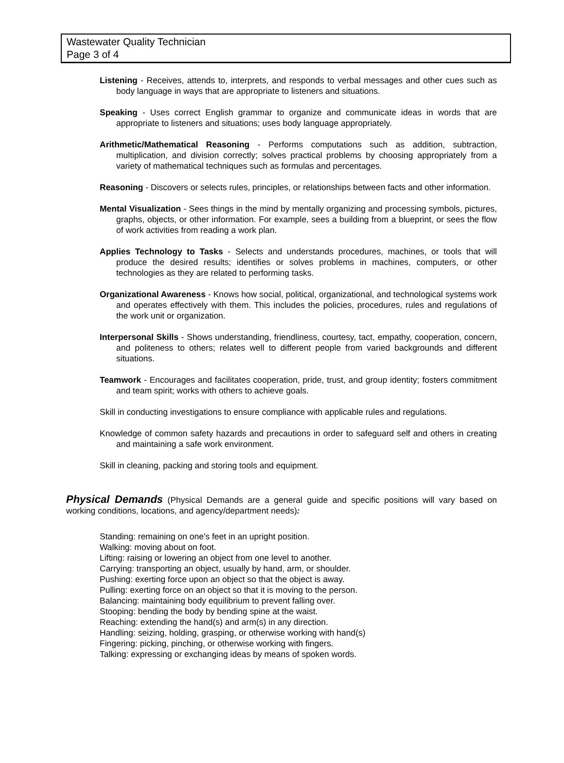Wastewater Quality Technician
Page 3 of 4
Listening - Receives, attends to, interprets, and responds to verbal messages and other cues such as body language in ways that are appropriate to listeners and situations.
Speaking - Uses correct English grammar to organize and communicate ideas in words that are appropriate to listeners and situations; uses body language appropriately.
Arithmetic/Mathematical Reasoning - Performs computations such as addition, subtraction, multiplication, and division correctly; solves practical problems by choosing appropriately from a variety of mathematical techniques such as formulas and percentages.
Reasoning - Discovers or selects rules, principles, or relationships between facts and other information.
Mental Visualization - Sees things in the mind by mentally organizing and processing symbols, pictures, graphs, objects, or other information. For example, sees a building from a blueprint, or sees the flow of work activities from reading a work plan.
Applies Technology to Tasks - Selects and understands procedures, machines, or tools that will produce the desired results; identifies or solves problems in machines, computers, or other technologies as they are related to performing tasks.
Organizational Awareness - Knows how social, political, organizational, and technological systems work and operates effectively with them. This includes the policies, procedures, rules and regulations of the work unit or organization.
Interpersonal Skills - Shows understanding, friendliness, courtesy, tact, empathy, cooperation, concern, and politeness to others; relates well to different people from varied backgrounds and different situations.
Teamwork - Encourages and facilitates cooperation, pride, trust, and group identity; fosters commitment and team spirit; works with others to achieve goals.
Skill in conducting investigations to ensure compliance with applicable rules and regulations.
Knowledge of common safety hazards and precautions in order to safeguard self and others in creating and maintaining a safe work environment.
Skill in cleaning, packing and storing tools and equipment.
Physical Demands (Physical Demands are a general guide and specific positions will vary based on working conditions, locations, and agency/department needs):
Standing: remaining on one's feet in an upright position.
Walking: moving about on foot.
Lifting: raising or lowering an object from one level to another.
Carrying: transporting an object, usually by hand, arm, or shoulder.
Pushing: exerting force upon an object so that the object is away.
Pulling: exerting force on an object so that it is moving to the person.
Balancing: maintaining body equilibrium to prevent falling over.
Stooping: bending the body by bending spine at the waist.
Reaching: extending the hand(s) and arm(s) in any direction.
Handling: seizing, holding, grasping, or otherwise working with hand(s)
Fingering: picking, pinching, or otherwise working with fingers.
Talking: expressing or exchanging ideas by means of spoken words.